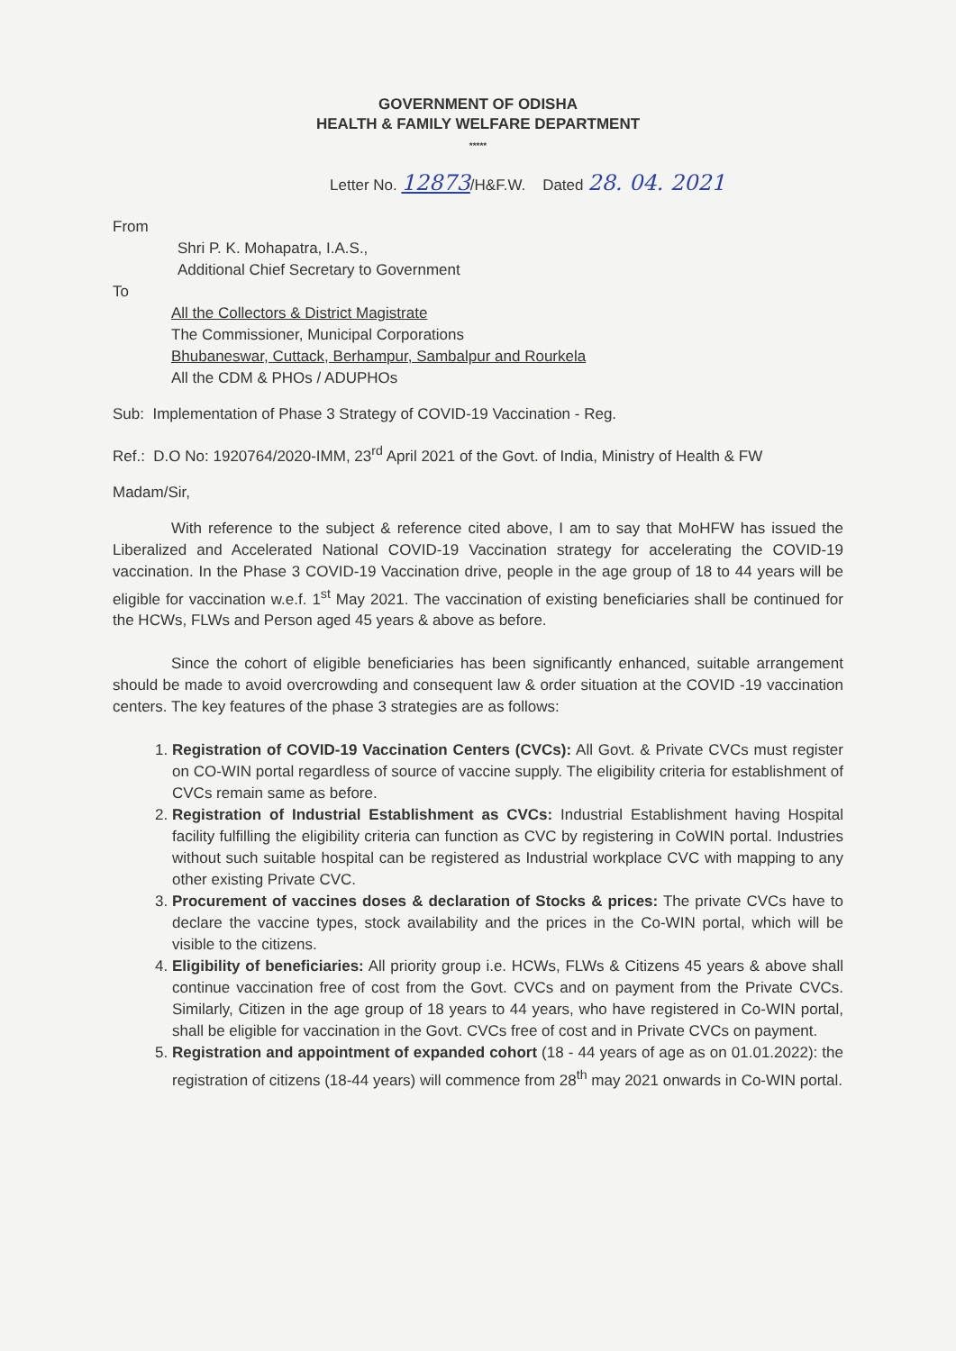GOVERNMENT OF ODISHA
HEALTH & FAMILY WELFARE DEPARTMENT
*****
Letter No. 12873/H&F.W. Dated 28. 04. 2021
From
Shri P. K. Mohapatra, I.A.S.,
Additional Chief Secretary to Government
To
All the Collectors & District Magistrate
The Commissioner, Municipal Corporations
Bhubaneswar, Cuttack, Berhampur, Sambalpur and Rourkela
All the CDM & PHOs / ADUPHOs
Sub: Implementation of Phase 3 Strategy of COVID-19 Vaccination - Reg.
Ref.: D.O No: 1920764/2020-IMM, 23<sup>rd</sup> April 2021 of the Govt. of India, Ministry of Health & FW
Madam/Sir,
With reference to the subject & reference cited above, I am to say that MoHFW has issued the Liberalized and Accelerated National COVID-19 Vaccination strategy for accelerating the COVID-19 vaccination. In the Phase 3 COVID-19 Vaccination drive, people in the age group of 18 to 44 years will be eligible for vaccination w.e.f. 1<sup>st</sup> May 2021. The vaccination of existing beneficiaries shall be continued for the HCWs, FLWs and Person aged 45 years & above as before.
Since the cohort of eligible beneficiaries has been significantly enhanced, suitable arrangement should be made to avoid overcrowding and consequent law & order situation at the COVID -19 vaccination centers. The key features of the phase 3 strategies are as follows:
1. Registration of COVID-19 Vaccination Centers (CVCs): All Govt. & Private CVCs must register on CO-WIN portal regardless of source of vaccine supply. The eligibility criteria for establishment of CVCs remain same as before.
2. Registration of Industrial Establishment as CVCs: Industrial Establishment having Hospital facility fulfilling the eligibility criteria can function as CVC by registering in CoWIN portal. Industries without such suitable hospital can be registered as Industrial workplace CVC with mapping to any other existing Private CVC.
3. Procurement of vaccines doses & declaration of Stocks & prices: The private CVCs have to declare the vaccine types, stock availability and the prices in the Co-WIN portal, which will be visible to the citizens.
4. Eligibility of beneficiaries: All priority group i.e. HCWs, FLWs & Citizens 45 years & above shall continue vaccination free of cost from the Govt. CVCs and on payment from the Private CVCs. Similarly, Citizen in the age group of 18 years to 44 years, who have registered in Co-WIN portal, shall be eligible for vaccination in the Govt. CVCs free of cost and in Private CVCs on payment.
5. Registration and appointment of expanded cohort (18 - 44 years of age as on 01.01.2022): the registration of citizens (18-44 years) will commence from 28<sup>th</sup> may 2021 onwards in Co-WIN portal.